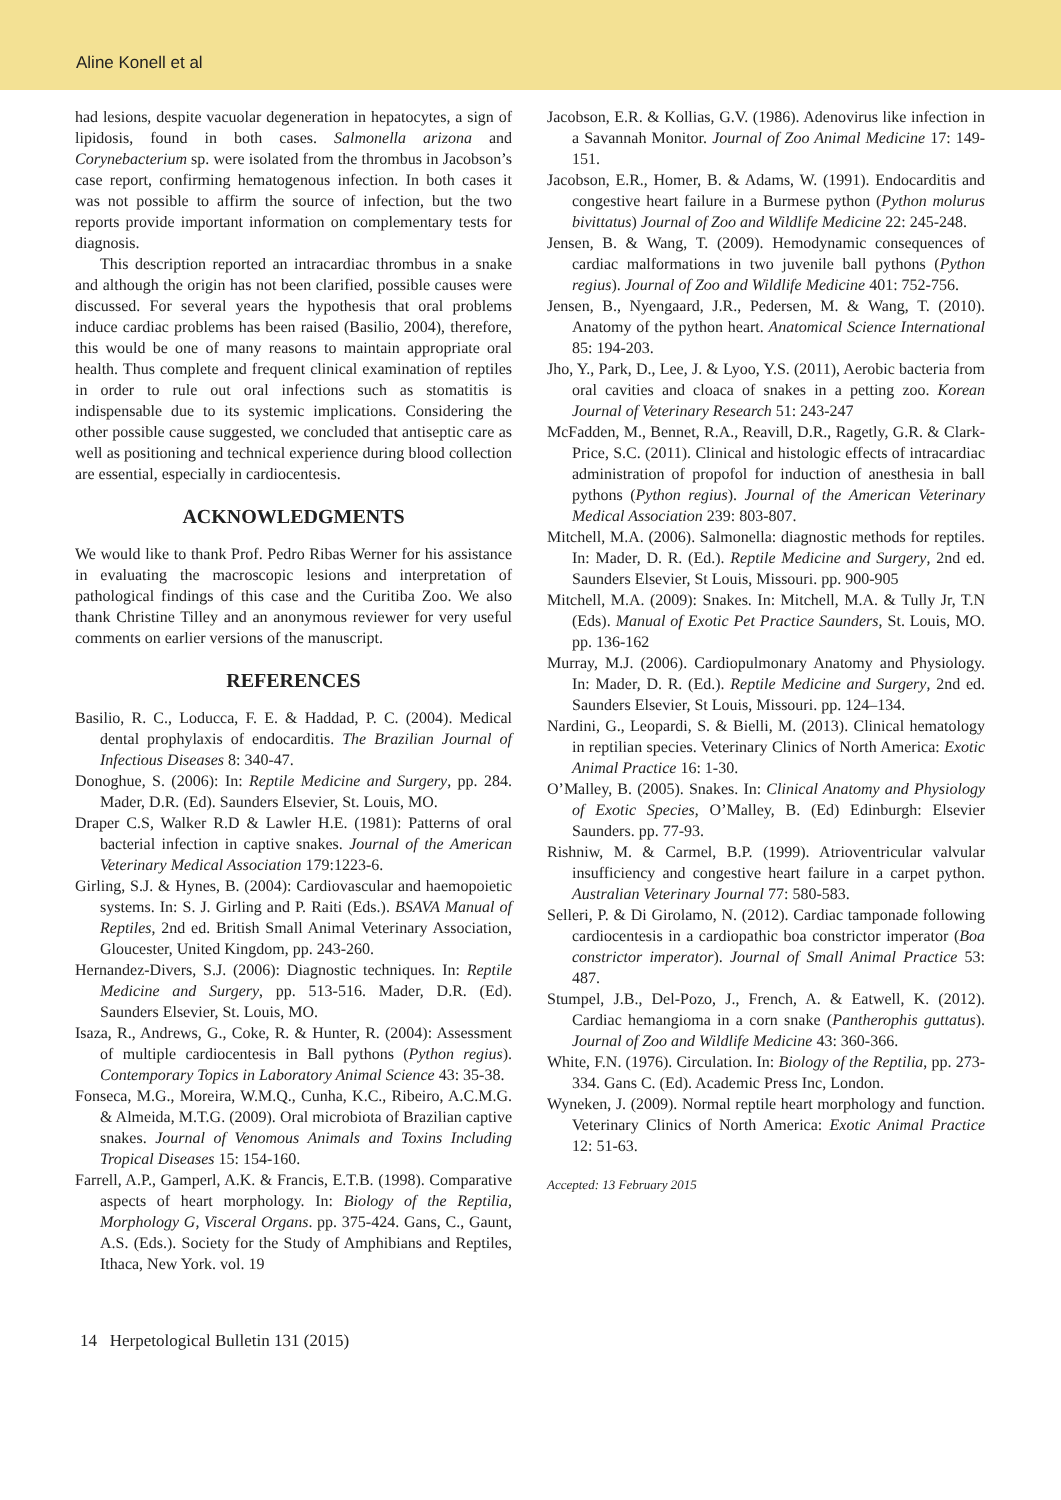Aline Konell et al
had lesions, despite vacuolar degeneration in hepatocytes, a sign of lipidosis, found in both cases. Salmonella arizona and Corynebacterium sp. were isolated from the thrombus in Jacobson’s case report, confirming hematogenous infection. In both cases it was not possible to affirm the source of infection, but the two reports provide important information on complementary tests for diagnosis.
This description reported an intracardiac thrombus in a snake and although the origin has not been clarified, possible causes were discussed. For several years the hypothesis that oral problems induce cardiac problems has been raised (Basilio, 2004), therefore, this would be one of many reasons to maintain appropriate oral health. Thus complete and frequent clinical examination of reptiles in order to rule out oral infections such as stomatitis is indispensable due to its systemic implications. Considering the other possible cause suggested, we concluded that antiseptic care as well as positioning and technical experience during blood collection are essential, especially in cardiocentesis.
ACKNOWLEDGMENTS
We would like to thank Prof. Pedro Ribas Werner for his assistance in evaluating the macroscopic lesions and interpretation of pathological findings of this case and the Curitiba Zoo. We also thank Christine Tilley and an anonymous reviewer for very useful comments on earlier versions of the manuscript.
REFERENCES
Basilio, R. C., Loducca, F. E. & Haddad, P. C. (2004). Medical dental prophylaxis of endocarditis. The Brazilian Journal of Infectious Diseases 8: 340-47.
Donoghue, S. (2006): In: Reptile Medicine and Surgery, pp. 284. Mader, D.R. (Ed). Saunders Elsevier, St. Louis, MO.
Draper C.S, Walker R.D & Lawler H.E. (1981): Patterns of oral bacterial infection in captive snakes. Journal of the American Veterinary Medical Association 179:1223-6.
Girling, S.J. & Hynes, B. (2004): Cardiovascular and haemopoietic systems. In: S. J. Girling and P. Raiti (Eds.). BSAVA Manual of Reptiles, 2nd ed. British Small Animal Veterinary Association, Gloucester, United Kingdom, pp. 243-260.
Hernandez-Divers, S.J. (2006): Diagnostic techniques. In: Reptile Medicine and Surgery, pp. 513-516. Mader, D.R. (Ed). Saunders Elsevier, St. Louis, MO.
Isaza, R., Andrews, G., Coke, R. & Hunter, R. (2004): Assessment of multiple cardiocentesis in Ball pythons (Python regius). Contemporary Topics in Laboratory Animal Science 43: 35-38.
Fonseca, M.G., Moreira, W.M.Q., Cunha, K.C., Ribeiro, A.C.M.G. & Almeida, M.T.G. (2009). Oral microbiota of Brazilian captive snakes. Journal of Venomous Animals and Toxins Including Tropical Diseases 15: 154-160.
Farrell, A.P., Gamperl, A.K. & Francis, E.T.B. (1998). Comparative aspects of heart morphology. In: Biology of the Reptilia, Morphology G, Visceral Organs. pp. 375-424. Gans, C., Gaunt, A.S. (Eds.). Society for the Study of Amphibians and Reptiles, Ithaca, New York. vol. 19
Jacobson, E.R. & Kollias, G.V. (1986). Adenovirus like infection in a Savannah Monitor. Journal of Zoo Animal Medicine 17: 149-151.
Jacobson, E.R., Homer, B. & Adams, W. (1991). Endocarditis and congestive heart failure in a Burmese python (Python molurus bivittatus) Journal of Zoo and Wildlife Medicine 22: 245-248.
Jensen, B. & Wang, T. (2009). Hemodynamic consequences of cardiac malformations in two juvenile ball pythons (Python regius). Journal of Zoo and Wildlife Medicine 401: 752-756.
Jensen, B., Nyengaard, J.R., Pedersen, M. & Wang, T. (2010). Anatomy of the python heart. Anatomical Science International 85: 194-203.
Jho, Y., Park, D., Lee, J. & Lyoo, Y.S. (2011), Aerobic bacteria from oral cavities and cloaca of snakes in a petting zoo. Korean Journal of Veterinary Research 51: 243-247
McFadden, M., Bennet, R.A., Reavill, D.R., Ragetly, G.R. & Clark-Price, S.C. (2011). Clinical and histologic effects of intracardiac administration of propofol for induction of anesthesia in ball pythons (Python regius). Journal of the American Veterinary Medical Association 239: 803-807.
Mitchell, M.A. (2006). Salmonella: diagnostic methods for reptiles. In: Mader, D. R. (Ed.). Reptile Medicine and Surgery, 2nd ed. Saunders Elsevier, St Louis, Missouri. pp. 900-905
Mitchell, M.A. (2009): Snakes. In: Mitchell, M.A. & Tully Jr, T.N (Eds). Manual of Exotic Pet Practice Saunders, St. Louis, MO. pp. 136-162
Murray, M.J. (2006). Cardiopulmonary Anatomy and Physiology. In: Mader, D. R. (Ed.). Reptile Medicine and Surgery, 2nd ed. Saunders Elsevier, St Louis, Missouri. pp. 124–134.
Nardini, G., Leopardi, S. & Bielli, M. (2013). Clinical hematology in reptilian species. Veterinary Clinics of North America: Exotic Animal Practice 16: 1-30.
O’Malley, B. (2005). Snakes. In: Clinical Anatomy and Physiology of Exotic Species, O’Malley, B. (Ed) Edinburgh: Elsevier Saunders. pp. 77-93.
Rishniw, M. & Carmel, B.P. (1999). Atrioventricular valvular insufficiency and congestive heart failure in a carpet python. Australian Veterinary Journal 77: 580-583.
Selleri, P. & Di Girolamo, N. (2012). Cardiac tamponade following cardiocentesis in a cardiopathic boa constrictor imperator (Boa constrictor imperator). Journal of Small Animal Practice 53: 487.
Stumpel, J.B., Del-Pozo, J., French, A. & Eatwell, K. (2012). Cardiac hemangioma in a corn snake (Pantherophis guttatus). Journal of Zoo and Wildlife Medicine 43: 360-366.
White, F.N. (1976). Circulation. In: Biology of the Reptilia, pp. 273-334. Gans C. (Ed). Academic Press Inc, London.
Wyneken, J. (2009). Normal reptile heart morphology and function. Veterinary Clinics of North America: Exotic Animal Practice 12: 51-63.
Accepted: 13 February 2015
14 Herpetological Bulletin 131 (2015)